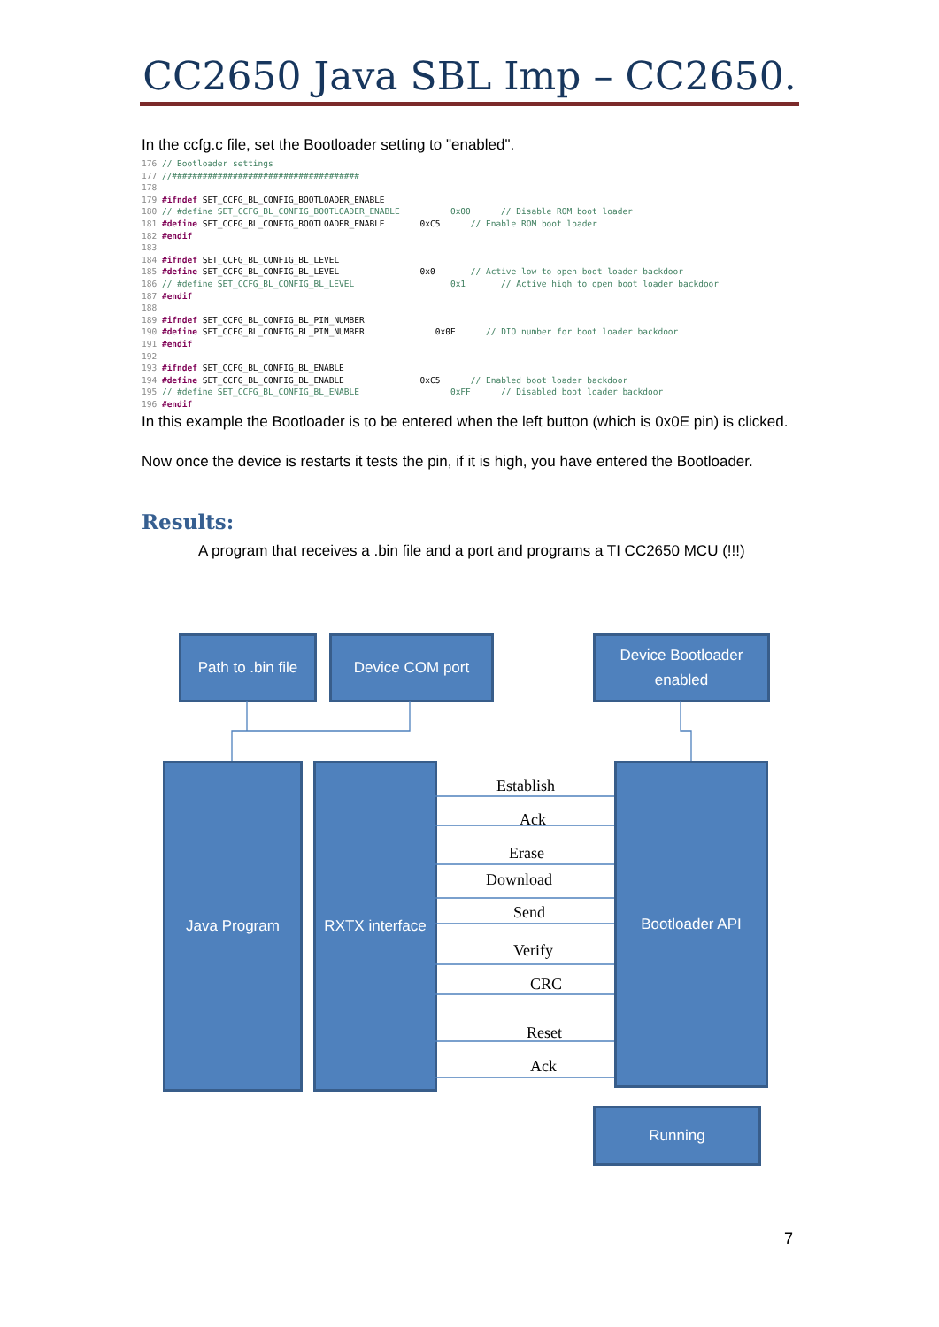CC2650 Java SBL Imp – CC2650.
In the ccfg.c file, set the Bootloader setting to "enabled".
176 // Bootloader settings
177 //#####################################
178
179 #ifndef SET_CCFG_BL_CONFIG_BOOTLOADER_ENABLE
180 // #define SET_CCFG_BL_CONFIG_BOOTLOADER_ENABLE          0x00      // Disable ROM boot loader
181 #define SET_CCFG_BL_CONFIG_BOOTLOADER_ENABLE       0xC5      // Enable ROM boot loader
182 #endif
183
184 #ifndef SET_CCFG_BL_CONFIG_BL_LEVEL
185 #define SET_CCFG_BL_CONFIG_BL_LEVEL                0x0       // Active low to open boot loader backdoor
186 // #define SET_CCFG_BL_CONFIG_BL_LEVEL                   0x1       // Active high to open boot loader backdoor
187 #endif
188
189 #ifndef SET_CCFG_BL_CONFIG_BL_PIN_NUMBER
190 #define SET_CCFG_BL_CONFIG_BL_PIN_NUMBER              0x0E      // DIO number for boot loader backdoor
191 #endif
192
193 #ifndef SET_CCFG_BL_CONFIG_BL_ENABLE
194 #define SET_CCFG_BL_CONFIG_BL_ENABLE               0xC5      // Enabled boot loader backdoor
195 // #define SET_CCFG_BL_CONFIG_BL_ENABLE                  0xFF      // Disabled boot loader backdoor
196 #endif
In this example the Bootloader is to be entered when the left button (which is 0x0E pin) is clicked.
Now once the device is restarts it tests the pin, if it is high, you have entered the Bootloader.
Results:
A program that receives a .bin file and a port and programs a TI CC2650 MCU (!!!)
Path to .bin file
Device COM port
Device Bootloader enabled
Java Program
RXTX interface
Bootloader API
Running
Establish
Ack
Erase
Download
Send
Verify
CRC
Reset
Ack
7